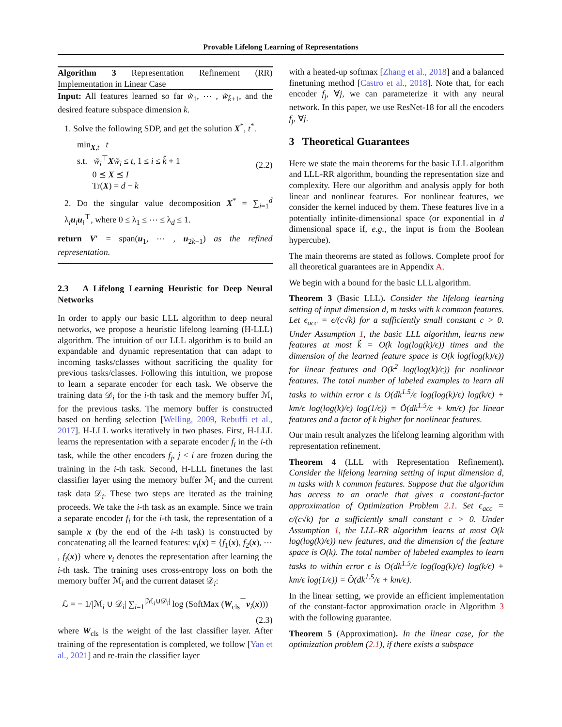Provable Lifelong Learning of Representations
Algorithm 3 Representation Refinement (RR) Implementation in Linear Case
Input: All features learned so far w̃<sub>1</sub>, ⋯ , w̃<sub>k̂+1</sub>, and the desired feature subspace dimension k.
1. Solve the following SDP, and get the solution X<sup>*</sup>, t<sup>*</sup>.
min<sub>X,t</sub> t
s.t. w̃<sub>i</sub><sup>⊤</sup>Xw̃<sub>i</sub> ≤ t, 1 ≤ i ≤ k̂ + 1
0 ⪯ X ⪯ I
Tr(X) = d − k
(2.2)
2. Do the singular value decomposition X<sup>*</sup> = ∑<sub>i=1</sub><sup>d</sup> λ<sub>i</sub>u<sub>i</sub>u<sub>i</sub><sup>⊤</sup>, where 0 ≤ λ<sub>1</sub> ≤ ⋯ ≤ λ<sub>d</sub> ≤ 1.
return V′ = span(u<sub>1</sub>, ⋯ , u<sub>2k−1</sub>) as the refined representation.
2.3 A Lifelong Learning Heuristic for Deep Neural Networks
In order to apply our basic LLL algorithm to deep neural networks, we propose a heuristic lifelong learning (H-LLL) algorithm. The intuition of our LLL algorithm is to build an expandable and dynamic representation that can adapt to incoming tasks/classes without sacrificing the quality for previous tasks/classes. Following this intuition, we propose to learn a separate encoder for each task. We observe the training data 𝒟<sub>i</sub> for the i-th task and the memory buffer ℳ<sub>i</sub> for the previous tasks. The memory buffer is constructed based on herding selection [Welling, 2009, Rebuffi et al., 2017]. H-LLL works iteratively in two phases. First, H-LLL learns the representation with a separate encoder f<sub>i</sub> in the i-th task, while the other encoders f<sub>j</sub>, j < i are frozen during the training in the i-th task. Second, H-LLL finetunes the last classifier layer using the memory buffer ℳ<sub>i</sub> and the current task data 𝒟<sub>i</sub>. These two steps are iterated as the training proceeds. We take the i-th task as an example. Since we train a separate encoder f<sub>i</sub> for the i-th task, the representation of a sample x (by the end of the i-th task) is constructed by concatenating all the learned features: v<sub>i</sub>(x) = {f<sub>1</sub>(x), f<sub>2</sub>(x), ⋯ , f<sub>i</sub>(x)} where v<sub>i</sub> denotes the representation after learning the i-th task. The training uses cross-entropy loss on both the memory buffer ℳ<sub>i</sub> and the current dataset 𝒟<sub>i</sub>:
ℒ = − 1/|ℳ<sub>i</sub> ∪ 𝒟<sub>i</sub>| ∑<sub>i=1</sub><sup>|ℳ<sub>i</sub>∪𝒟<sub>i</sub>|</sup> log (SoftMax (W<sub>cls</sub><sup>⊤</sup>v<sub>i</sub>(x)))
(2.3)
where W<sub>cls</sub> is the weight of the last classifier layer. After training of the representation is completed, we follow [Yan et al., 2021] and re-train the classifier layer
with a heated-up softmax [Zhang et al., 2018] and a balanced finetuning method [Castro et al., 2018]. Note that, for each encoder f<sub>j</sub>, ∀j, we can parameterize it with any neural network. In this paper, we use ResNet-18 for all the encoders f<sub>j</sub>, ∀j.
3 Theoretical Guarantees
Here we state the main theorems for the basic LLL algorithm and LLL-RR algorithm, bounding the representation size and complexity. Here our algorithm and analysis apply for both linear and nonlinear features. For nonlinear features, we consider the kernel induced by them. These features live in a potentially infinite-dimensional space (or exponential in d dimensional space if, e.g., the input is from the Boolean hypercube).
The main theorems are stated as follows. Complete proof for all theoretical guarantees are in Appendix A.
We begin with a bound for the basic LLL algorithm.
Theorem 3 (Basic LLL). Consider the lifelong learning setting of input dimension d, m tasks with k common features. Let ϵ<sub>acc</sub> = ϵ/(c√k) for a sufficiently small constant c > 0. Under Assumption 1, the basic LLL algorithm, learns new features at most k̃ = O(k log(log(k)/ϵ)) times and the dimension of the learned feature space is O(k log(log(k)/ϵ)) for linear features and O(k<sup>2</sup> log(log(k)/ϵ)) for nonlinear features. The total number of labeled examples to learn all tasks to within error ϵ is O(dk<sup>1.5</sup>/ϵ log(log(k)/ϵ) log(k/ϵ) + km/ϵ log(log(k)/ϵ) log(1/ϵ)) = Õ(dk<sup>1.5</sup>/ϵ + km/ϵ) for linear features and a factor of k higher for nonlinear features.
Our main result analyzes the lifelong learning algorithm with representation refinement.
Theorem 4 (LLL with Representation Refinement). Consider the lifelong learning setting of input dimension d, m tasks with k common features. Suppose that the algorithm has access to an oracle that gives a constant-factor approximation of Optimization Problem 2.1. Set ϵ<sub>acc</sub> = ϵ/(c√k) for a sufficiently small constant c > 0. Under Assumption 1, the LLL-RR algorithm learns at most O(k log(log(k)/ϵ)) new features, and the dimension of the feature space is O(k). The total number of labeled examples to learn tasks to within error ϵ is O(dk<sup>1.5</sup>/ϵ log(log(k)/ϵ) log(k/ϵ) + km/ϵ log(1/ϵ)) = Õ(dk<sup>1.5</sup>/ϵ + km/ϵ).
In the linear setting, we provide an efficient implementation of the constant-factor approximation oracle in Algorithm 3 with the following guarantee.
Theorem 5 (Approximation). In the linear case, for the optimization problem (2.1), if there exists a subspace